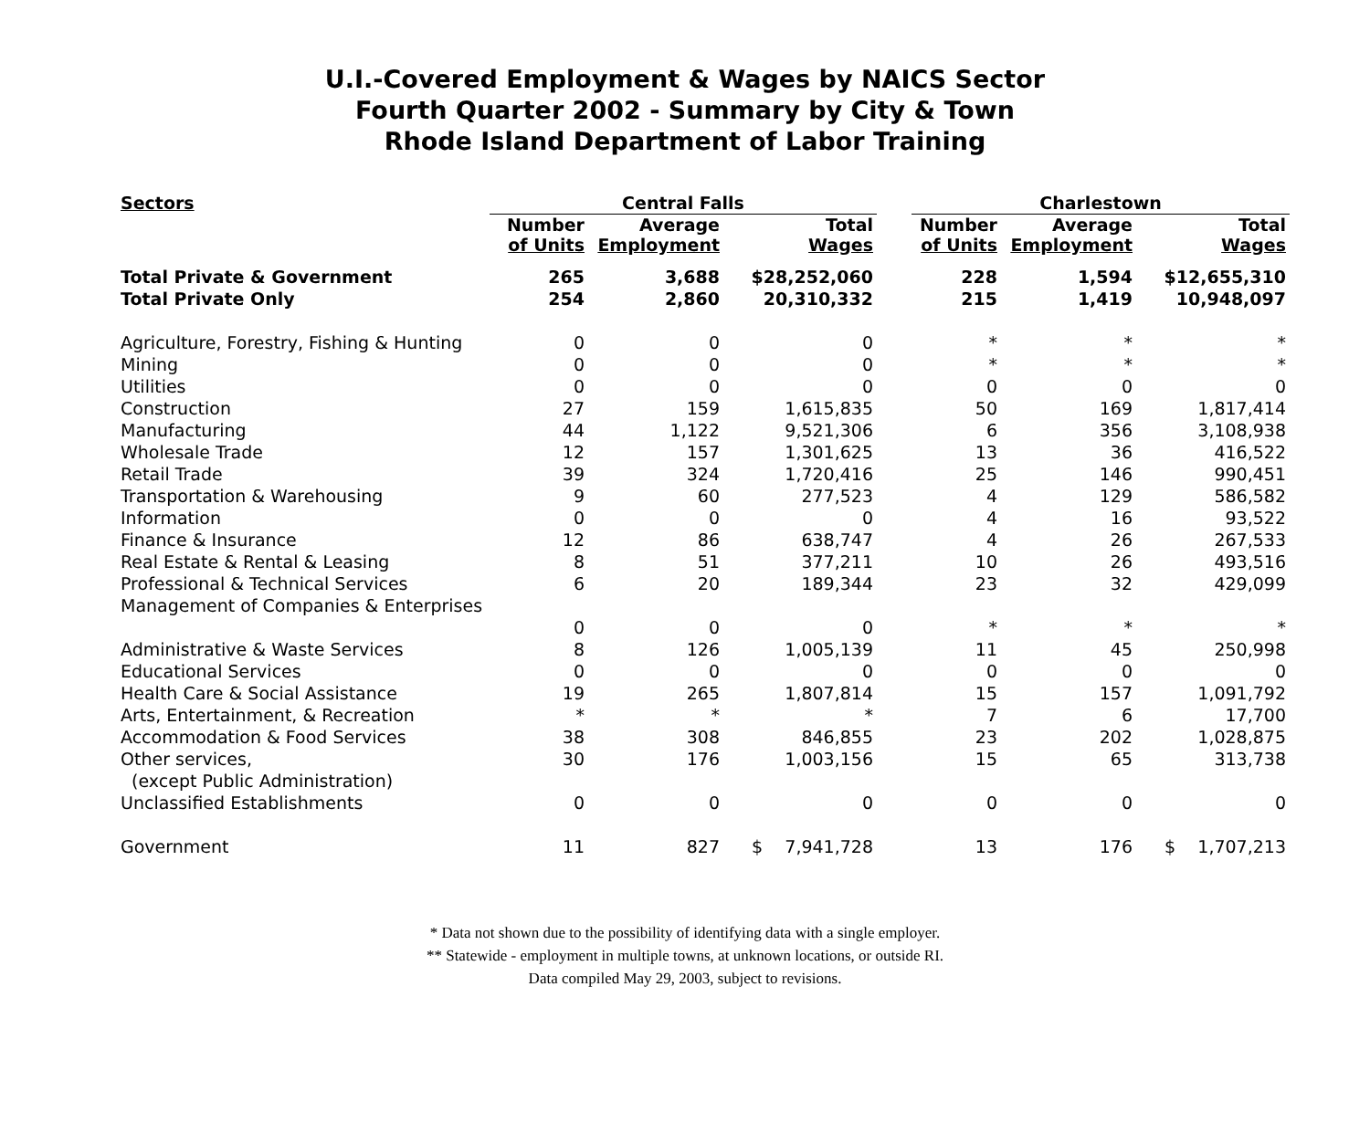U.I.-Covered Employment & Wages by NAICS Sector
Fourth Quarter 2002 - Summary by City & Town
Rhode Island Department of Labor Training
| Sectors | Central Falls | | | | Charlestown | | |
| --- | --- | --- | --- | --- | --- | --- | --- |
| | Number of Units | Average Employment | Total Wages | | Number of Units | Average Employment | Total Wages |
| Total Private & Government | 265 | 3,688 | $28,252,060 | | 228 | 1,594 | $12,655,310 |
| Total Private Only | 254 | 2,860 | 20,310,332 | | 215 | 1,419 | 10,948,097 |
| Agriculture, Forestry, Fishing & Hunting | 0 | 0 | 0 | | * | * | * |
| Mining | 0 | 0 | 0 | | * | * | * |
| Utilities | 0 | 0 | 0 | | 0 | 0 | 0 |
| Construction | 27 | 159 | 1,615,835 | | 50 | 169 | 1,817,414 |
| Manufacturing | 44 | 1,122 | 9,521,306 | | 6 | 356 | 3,108,938 |
| Wholesale Trade | 12 | 157 | 1,301,625 | | 13 | 36 | 416,522 |
| Retail Trade | 39 | 324 | 1,720,416 | | 25 | 146 | 990,451 |
| Transportation & Warehousing | 9 | 60 | 277,523 | | 4 | 129 | 586,582 |
| Information | 0 | 0 | 0 | | 4 | 16 | 93,522 |
| Finance & Insurance | 12 | 86 | 638,747 | | 4 | 26 | 267,533 |
| Real Estate & Rental & Leasing | 8 | 51 | 377,211 | | 10 | 26 | 493,516 |
| Professional & Technical Services | 6 | 20 | 189,344 | | 23 | 32 | 429,099 |
| Management of Companies & Enterprises | | | | | | | |
| | 0 | 0 | 0 | | * | * | * |
| Administrative & Waste Services | 8 | 126 | 1,005,139 | | 11 | 45 | 250,998 |
| Educational Services | 0 | 0 | 0 | | 0 | 0 | 0 |
| Health Care & Social Assistance | 19 | 265 | 1,807,814 | | 15 | 157 | 1,091,792 |
| Arts, Entertainment, & Recreation | * | * | * | | 7 | 6 | 17,700 |
| Accommodation & Food Services | 38 | 308 | 846,855 | | 23 | 202 | 1,028,875 |
| Other services, | 30 | 176 | 1,003,156 | | 15 | 65 | 313,738 |
| (except Public Administration) | | | | | | | |
| Unclassified Establishments | 0 | 0 | 0 | | 0 | 0 | 0 |
| Government | 11 | 827 | $ 7,941,728 | | 13 | 176 | $ 1,707,213 |
* Data not shown due to the possibility of identifying data with a single employer.
** Statewide - employment in multiple towns, at unknown locations, or outside RI.
Data compiled May 29, 2003, subject to revisions.